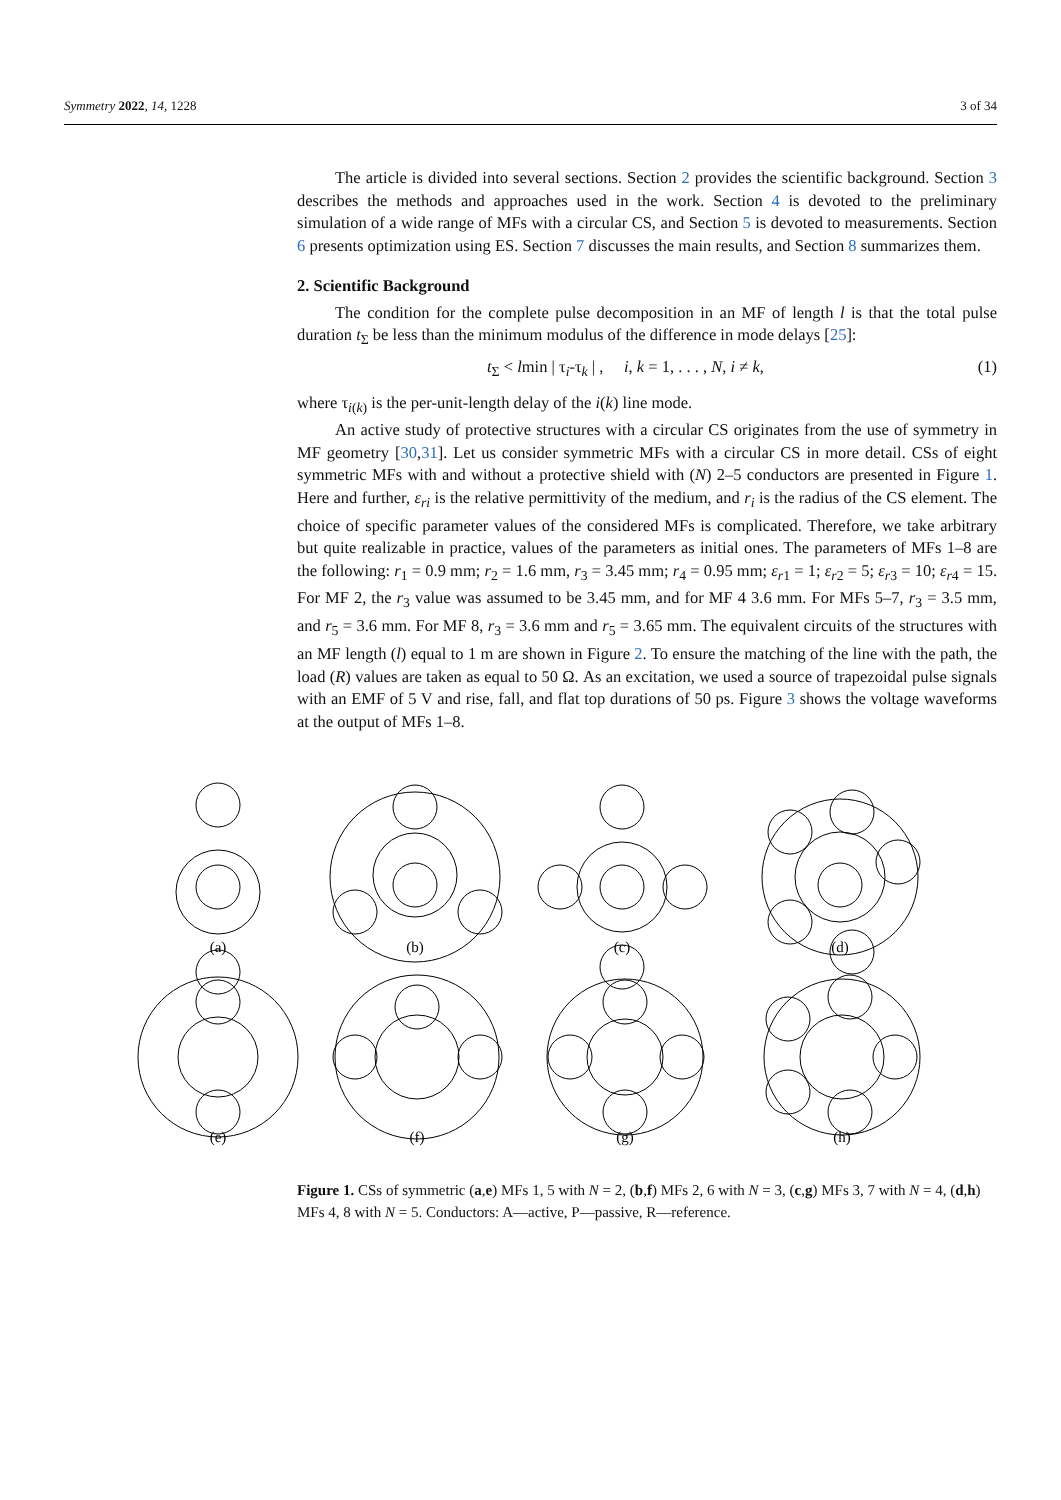Symmetry 2022, 14, 1228 3 of 34
The article is divided into several sections. Section 2 provides the scientific background. Section 3 describes the methods and approaches used in the work. Section 4 is devoted to the preliminary simulation of a wide range of MFs with a circular CS, and Section 5 is devoted to measurements. Section 6 presents optimization using ES. Section 7 discusses the main results, and Section 8 summarizes them.
2. Scientific Background
The condition for the complete pulse decomposition in an MF of length l is that the total pulse duration t<sub>Σ</sub> be less than the minimum modulus of the difference in mode delays [25]:
t<sub>Σ</sub> < lmin | τ<sub>i</sub>-τ<sub>k</sub> | , i, k = 1, . . . , N, i ≠ k, (1)
where τ<sub>i(k)</sub> is the per-unit-length delay of the i(k) line mode.
An active study of protective structures with a circular CS originates from the use of symmetry in MF geometry [30,31]. Let us consider symmetric MFs with a circular CS in more detail. CSs of eight symmetric MFs with and without a protective shield with (N) 2–5 conductors are presented in Figure 1. Here and further, ε<sub>ri</sub> is the relative permittivity of the medium, and r<sub>i</sub> is the radius of the CS element. The choice of specific parameter values of the considered MFs is complicated. Therefore, we take arbitrary but quite realizable in practice, values of the parameters as initial ones. The parameters of MFs 1–8 are the following: r<sub>1</sub> = 0.9 mm; r<sub>2</sub> = 1.6 mm, r<sub>3</sub> = 3.45 mm; r<sub>4</sub> = 0.95 mm; ε<sub>r1</sub> = 1; ε<sub>r2</sub> = 5; ε<sub>r3</sub> = 10; ε<sub>r4</sub> = 15. For MF 2, the r<sub>3</sub> value was assumed to be 3.45 mm, and for MF 4 3.6 mm. For MFs 5–7, r<sub>3</sub> = 3.5 mm, and r<sub>5</sub> = 3.6 mm. For MF 8, r<sub>3</sub> = 3.6 mm and r<sub>5</sub> = 3.65 mm. The equivalent circuits of the structures with an MF length (l) equal to 1 m are shown in Figure 2. To ensure the matching of the line with the path, the load (R) values are taken as equal to 50 Ω. As an excitation, we used a source of trapezoidal pulse signals with an EMF of 5 V and rise, fall, and flat top durations of 50 ps. Figure 3 shows the voltage waveforms at the output of MFs 1–8.
(a)
(b)
(c)
(d)
(e)
(f)
(g)
(h)
Figure 1. CSs of symmetric (a,e) MFs 1, 5 with N = 2, (b,f) MFs 2, 6 with N = 3, (c,g) MFs 3, 7 with N = 4, (d,h) MFs 4, 8 with N = 5. Conductors: A—active, P—passive, R—reference.